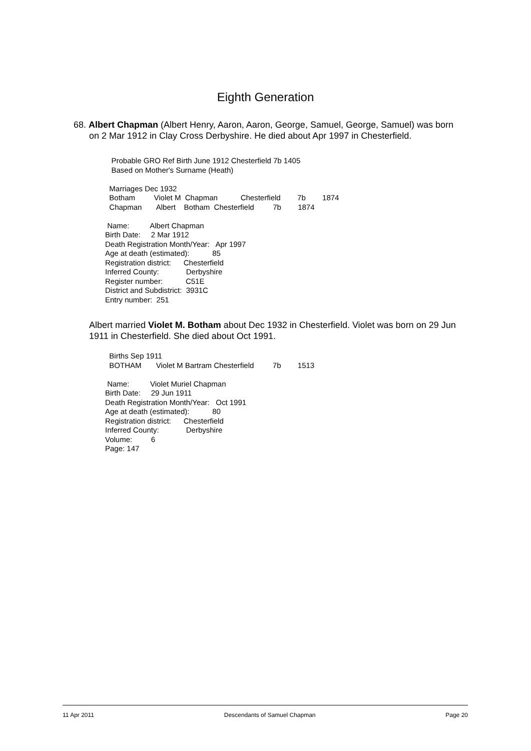Eighth Generation
68. Albert Chapman (Albert Henry, Aaron, Aaron, George, Samuel, George, Samuel) was born on 2 Mar 1912 in Clay Cross Derbyshire. He died about Apr 1997 in Chesterfield.
Probable GRO Ref Birth June 1912 Chesterfield 7b 1405 Based on Mother's Surname (Heath) Marriages Dec 1932 Botham Violet M Chapman Chesterfield 7b 1874 Chapman Albert Botham Chesterfield 7b 1874 Name: Albert Chapman Birth Date: 2 Mar 1912 Death Registration Month/Year: Apr 1997 Age at death (estimated): 85 Registration district: Chesterfield Inferred County: Derbyshire Register number: C51E District and Subdistrict: 3931C Entry number: 251
Albert married Violet M. Botham about Dec 1932 in Chesterfield. Violet was born on 29 Jun 1911 in Chesterfield. She died about Oct 1991.
Births Sep 1911 BOTHAM Violet M Bartram Chesterfield 7b 1513 Name: Violet Muriel Chapman Birth Date: 29 Jun 1911 Death Registration Month/Year: Oct 1991 Age at death (estimated): 80 Registration district: Chesterfield Inferred County: Derbyshire Volume: 6 Page: 147
11 Apr 2011 Descendants of Samuel Chapman Page 20